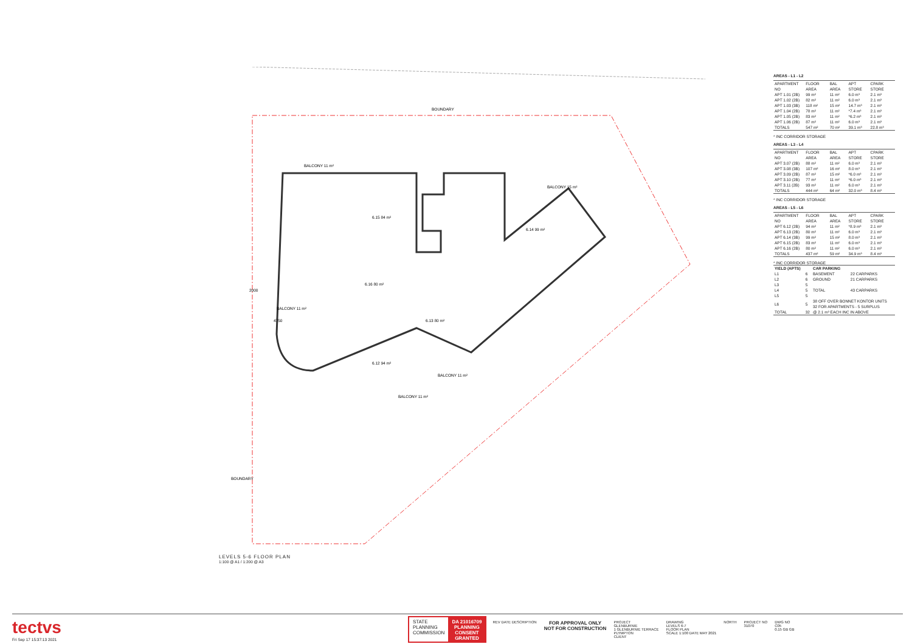BOUNDARY
BALCONY 11 m²
6.15 84 m²
6.16 80 m²
6.13 80 m²
6.14 99 m²
6.12 94 m²
BALCONY 15 m²
BALCONY 11 m²
BALCONY 11 m²
BALCONY 11 m²
2000
4750
BOUNDARY
LEVELS 5-6 FLOOR PLAN
1:100 @ A1 / 1:200 @ A3
AREAS - L1 - L2
| APARTMENT NO | FLOOR AREA | BAL AREA | APT STORE | CPARK STORE |
| --- | --- | --- | --- | --- |
| APT 1.01 (2B) | 99 m² | 11 m² | 6.0 m³ | 2.1 m³ |
| APT 1.02 (2B) | 82 m² | 11 m² | 6.0 m³ | 2.1 m³ |
| APT 1.03 (3B) | 118 m² | 15 m² | 14.7 m³ | 2.1 m³ |
| APT 1.04 (2B) | 78 m² | 11 m² | *7.4 m³ | 2.1 m³ |
| APT 1.05 (2B) | 83 m² | 11 m² | *6.2 m³ | 2.1 m³ |
| APT 1.06 (2B) | 87 m² | 11 m² | 6.0 m³ | 2.1 m³ |
| TOTALS | 547 m² | 70 m² | 39.1 m³ | 22.8 m³ |
* INC CORRIDOR STORAGE
AREAS - L3 - L4
| APARTMENT NO | FLOOR AREA | BAL AREA | APT STORE | CPARK STORE |
| --- | --- | --- | --- | --- |
| APT 3.07 (2B) | 88 m² | 11 m² | 6.0 m³ | 2.1 m³ |
| APT 3.08 (3B) | 107 m² | 16 m² | 8.0 m³ | 2.1 m³ |
| APT 3.09 (2B) | 87 m² | 15 m² | *6.0 m³ | 2.1 m³ |
| APT 3.10 (2B) | 77 m² | 11 m² | *6.0 m³ | 2.1 m³ |
| APT 3.11 (2B) | 93 m² | 11 m² | 6.0 m³ | 2.1 m³ |
| TOTALS | 444 m² | 64 m² | 32.0 m³ | 8.4 m³ |
* INC CORRIDOR STORAGE
AREAS - L5 - L6
| APARTMENT NO | FLOOR AREA | BAL AREA | APT STORE | CPARK STORE |
| --- | --- | --- | --- | --- |
| APT 6.12 (2B) | 94 m² | 11 m² | *8.9 m³ | 2.1 m³ |
| APT 6.13 (2B) | 80 m² | 11 m² | 6.0 m³ | 2.1 m³ |
| APT 6.14 (3B) | 99 m² | 15 m² | 8.0 m³ | 2.1 m³ |
| APT 6.15 (2B) | 83 m² | 11 m² | 6.0 m³ | 2.1 m³ |
| APT 6.16 (2B) | 80 m² | 11 m² | 6.0 m³ | 2.1 m³ |
| TOTALS | 437 m² | 59 m² | 34.9 m³ | 8.4 m³ |
* INC CORRIDOR STORAGE
| YIELD (APTS) | | CAR PARKING | |
| --- | --- | --- | --- |
| L1 | 6 | BASEMENT | 22 CARPARKS |
| L2 | 6 | GROUND | 21 CARPARKS |
| L3 | 5 | | |
| L4 | 5 | TOTAL | 43 CARPARKS |
| L5 | 5 | | |
| L6 | 5 | 38 OFF OVER BONNET KONTOR UNITS 32 FOR APARTMENTS - 5 SURPLUS | |
| TOTAL | 32 | @ 2.1 m³ EACH INC IN ABOVE | |
tectvs
Fri Sep 17 15:37:13 2021
STATE
PLANNING
COMMISSION
DA 21016709
PLANNING
CONSENT
GRANTED
REV DATE DESCRIPTION
FOR APPROVAL ONLY
NOT FOR CONSTRUCTION
PROJECT
GLENBURNIE
1 GLENBURNIE TERRACE
PLYMPTON
CLIENT
DRAWING
LEVELS 6-7
FLOOR PLAN
SCALE 1:100 DATE MAY 2021
NORTH PROJECT NO
31070
DWG NO
C05
0.15 GB GB